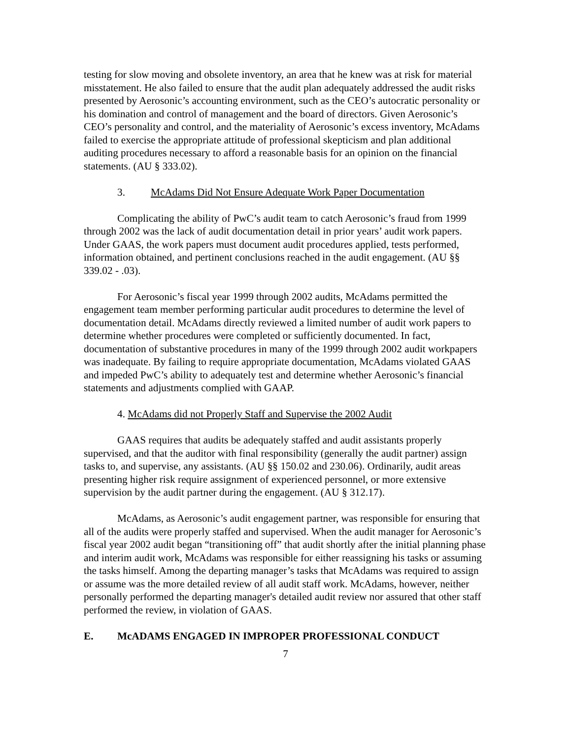testing for slow moving and obsolete inventory, an area that he knew was at risk for material misstatement. He also failed to ensure that the audit plan adequately addressed the audit risks presented by Aerosonic’s accounting environment, such as the CEO’s autocratic personality or his domination and control of management and the board of directors. Given Aerosonic’s CEO’s personality and control, and the materiality of Aerosonic’s excess inventory, McAdams failed to exercise the appropriate attitude of professional skepticism and plan additional auditing procedures necessary to afford a reasonable basis for an opinion on the financial statements. (AU § 333.02).
3. McAdams Did Not Ensure Adequate Work Paper Documentation
Complicating the ability of PwC’s audit team to catch Aerosonic’s fraud from 1999 through 2002 was the lack of audit documentation detail in prior years’ audit work papers. Under GAAS, the work papers must document audit procedures applied, tests performed, information obtained, and pertinent conclusions reached in the audit engagement. (AU §§ 339.02 - .03).
For Aerosonic’s fiscal year 1999 through 2002 audits, McAdams permitted the engagement team member performing particular audit procedures to determine the level of documentation detail. McAdams directly reviewed a limited number of audit work papers to determine whether procedures were completed or sufficiently documented. In fact, documentation of substantive procedures in many of the 1999 through 2002 audit workpapers was inadequate. By failing to require appropriate documentation, McAdams violated GAAS and impeded PwC’s ability to adequately test and determine whether Aerosonic’s financial statements and adjustments complied with GAAP.
4. McAdams did not Properly Staff and Supervise the 2002 Audit
GAAS requires that audits be adequately staffed and audit assistants properly supervised, and that the auditor with final responsibility (generally the audit partner) assign tasks to, and supervise, any assistants. (AU §§ 150.02 and 230.06). Ordinarily, audit areas presenting higher risk require assignment of experienced personnel, or more extensive supervision by the audit partner during the engagement. (AU § 312.17).
McAdams, as Aerosonic’s audit engagement partner, was responsible for ensuring that all of the audits were properly staffed and supervised. When the audit manager for Aerosonic’s fiscal year 2002 audit began “transitioning off” that audit shortly after the initial planning phase and interim audit work, McAdams was responsible for either reassigning his tasks or assuming the tasks himself. Among the departing manager’s tasks that McAdams was required to assign or assume was the more detailed review of all audit staff work. McAdams, however, neither personally performed the departing manager's detailed audit review nor assured that other staff performed the review, in violation of GAAS.
E. McADAMS ENGAGED IN IMPROPER PROFESSIONAL CONDUCT
7